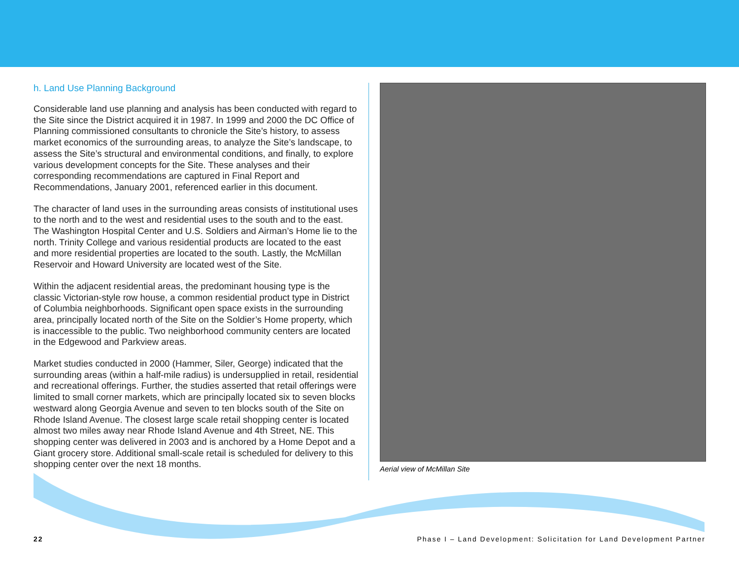h. Land Use Planning Background
Considerable land use planning and analysis has been conducted with regard to the Site since the District acquired it in 1987. In 1999 and 2000 the DC Office of Planning commissioned consultants to chronicle the Site’s history, to assess market economics of the surrounding areas, to analyze the Site’s landscape, to assess the Site’s structural and environmental conditions, and finally, to explore various development concepts for the Site. These analyses and their corresponding recommendations are captured in Final Report and Recommendations, January 2001, referenced earlier in this document.
The character of land uses in the surrounding areas consists of institutional uses to the north and to the west and residential uses to the south and to the east. The Washington Hospital Center and U.S. Soldiers and Airman’s Home lie to the north. Trinity College and various residential products are located to the east and more residential properties are located to the south. Lastly, the McMillan Reservoir and Howard University are located west of the Site.
Within the adjacent residential areas, the predominant housing type is the classic Victorian-style row house, a common residential product type in District of Columbia neighborhoods. Significant open space exists in the surrounding area, principally located north of the Site on the Soldier’s Home property, which is inaccessible to the public. Two neighborhood community centers are located in the Edgewood and Parkview areas.
Market studies conducted in 2000 (Hammer, Siler, George) indicated that the surrounding areas (within a half-mile radius) is undersupplied in retail, residential and recreational offerings. Further, the studies asserted that retail offerings were limited to small corner markets, which are principally located six to seven blocks westward along Georgia Avenue and seven to ten blocks south of the Site on Rhode Island Avenue. The closest large scale retail shopping center is located almost two miles away near Rhode Island Avenue and 4th Street, NE. This shopping center was delivered in 2003 and is anchored by a Home Depot and a Giant grocery store. Additional small-scale retail is scheduled for delivery to this shopping center over the next 18 months.
Aerial view of McMillan Site
22 Phase I – Land Development: Solicitation for Land Development Partner